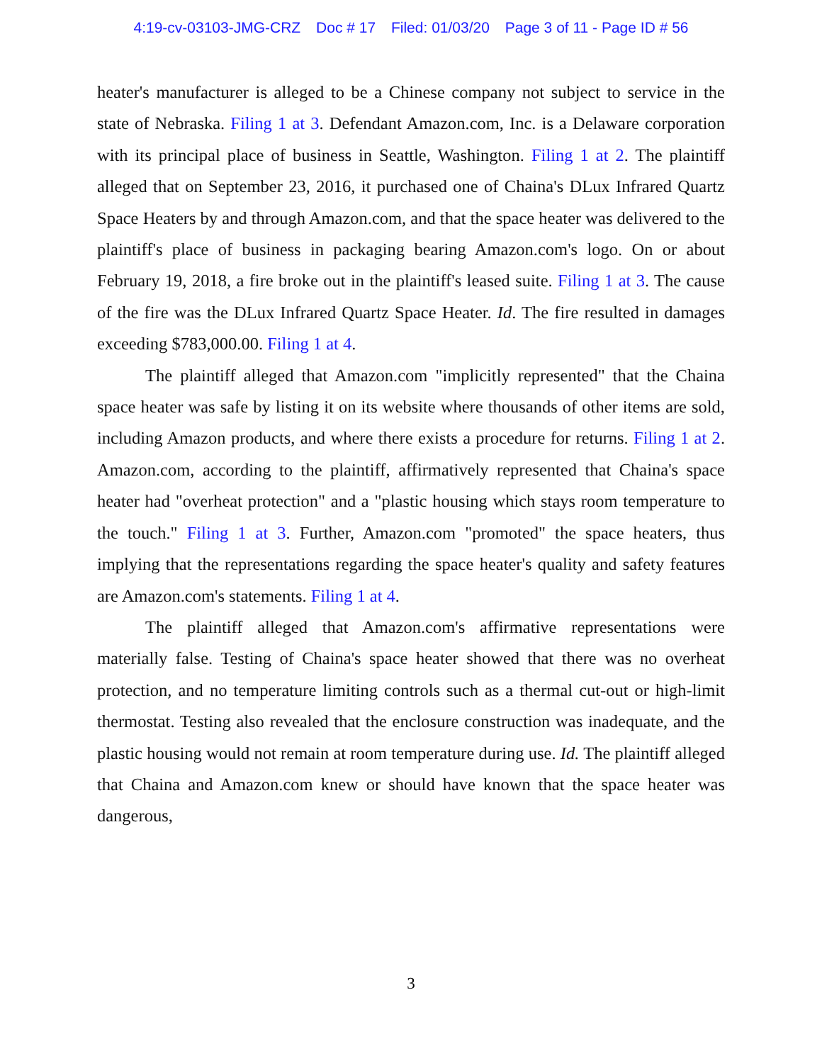4:19-cv-03103-JMG-CRZ Doc # 17 Filed: 01/03/20 Page 3 of 11 - Page ID # 56
heater's manufacturer is alleged to be a Chinese company not subject to service in the state of Nebraska. Filing 1 at 3. Defendant Amazon.com, Inc. is a Delaware corporation with its principal place of business in Seattle, Washington. Filing 1 at 2. The plaintiff alleged that on September 23, 2016, it purchased one of Chaina's DLux Infrared Quartz Space Heaters by and through Amazon.com, and that the space heater was delivered to the plaintiff's place of business in packaging bearing Amazon.com's logo. On or about February 19, 2018, a fire broke out in the plaintiff's leased suite. Filing 1 at 3. The cause of the fire was the DLux Infrared Quartz Space Heater. Id. The fire resulted in damages exceeding $783,000.00. Filing 1 at 4.
The plaintiff alleged that Amazon.com "implicitly represented" that the Chaina space heater was safe by listing it on its website where thousands of other items are sold, including Amazon products, and where there exists a procedure for returns. Filing 1 at 2. Amazon.com, according to the plaintiff, affirmatively represented that Chaina's space heater had "overheat protection" and a "plastic housing which stays room temperature to the touch." Filing 1 at 3. Further, Amazon.com "promoted" the space heaters, thus implying that the representations regarding the space heater's quality and safety features are Amazon.com's statements. Filing 1 at 4.
The plaintiff alleged that Amazon.com's affirmative representations were materially false. Testing of Chaina's space heater showed that there was no overheat protection, and no temperature limiting controls such as a thermal cut-out or high-limit thermostat. Testing also revealed that the enclosure construction was inadequate, and the plastic housing would not remain at room temperature during use. Id. The plaintiff alleged that Chaina and Amazon.com knew or should have known that the space heater was dangerous,
3